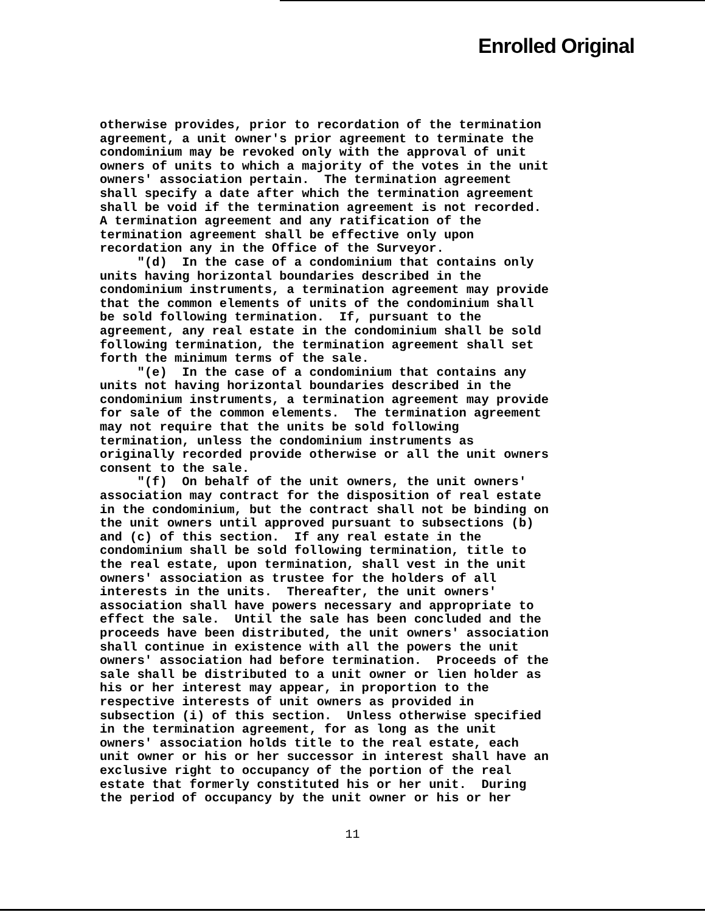Enrolled Original
otherwise provides, prior to recordation of the termination agreement, a unit owner's prior agreement to terminate the condominium may be revoked only with the approval of unit owners of units to which a majority of the votes in the unit owners' association pertain. The termination agreement shall specify a date after which the termination agreement shall be void if the termination agreement is not recorded. A termination agreement and any ratification of the termination agreement shall be effective only upon recordation any in the Office of the Surveyor. "(d) In the case of a condominium that contains only units having horizontal boundaries described in the condominium instruments, a termination agreement may provide that the common elements of units of the condominium shall be sold following termination. If, pursuant to the agreement, any real estate in the condominium shall be sold following termination, the termination agreement shall set forth the minimum terms of the sale. "(e) In the case of a condominium that contains any units not having horizontal boundaries described in the condominium instruments, a termination agreement may provide for sale of the common elements. The termination agreement may not require that the units be sold following termination, unless the condominium instruments as originally recorded provide otherwise or all the unit owners consent to the sale. "(f) On behalf of the unit owners, the unit owners' association may contract for the disposition of real estate in the condominium, but the contract shall not be binding on the unit owners until approved pursuant to subsections (b) and (c) of this section. If any real estate in the condominium shall be sold following termination, title to the real estate, upon termination, shall vest in the unit owners' association as trustee for the holders of all interests in the units. Thereafter, the unit owners' association shall have powers necessary and appropriate to effect the sale. Until the sale has been concluded and the proceeds have been distributed, the unit owners' association shall continue in existence with all the powers the unit owners' association had before termination. Proceeds of the sale shall be distributed to a unit owner or lien holder as his or her interest may appear, in proportion to the respective interests of unit owners as provided in subsection (i) of this section. Unless otherwise specified in the termination agreement, for as long as the unit owners' association holds title to the real estate, each unit owner or his or her successor in interest shall have an exclusive right to occupancy of the portion of the real estate that formerly constituted his or her unit. During the period of occupancy by the unit owner or his or her
11